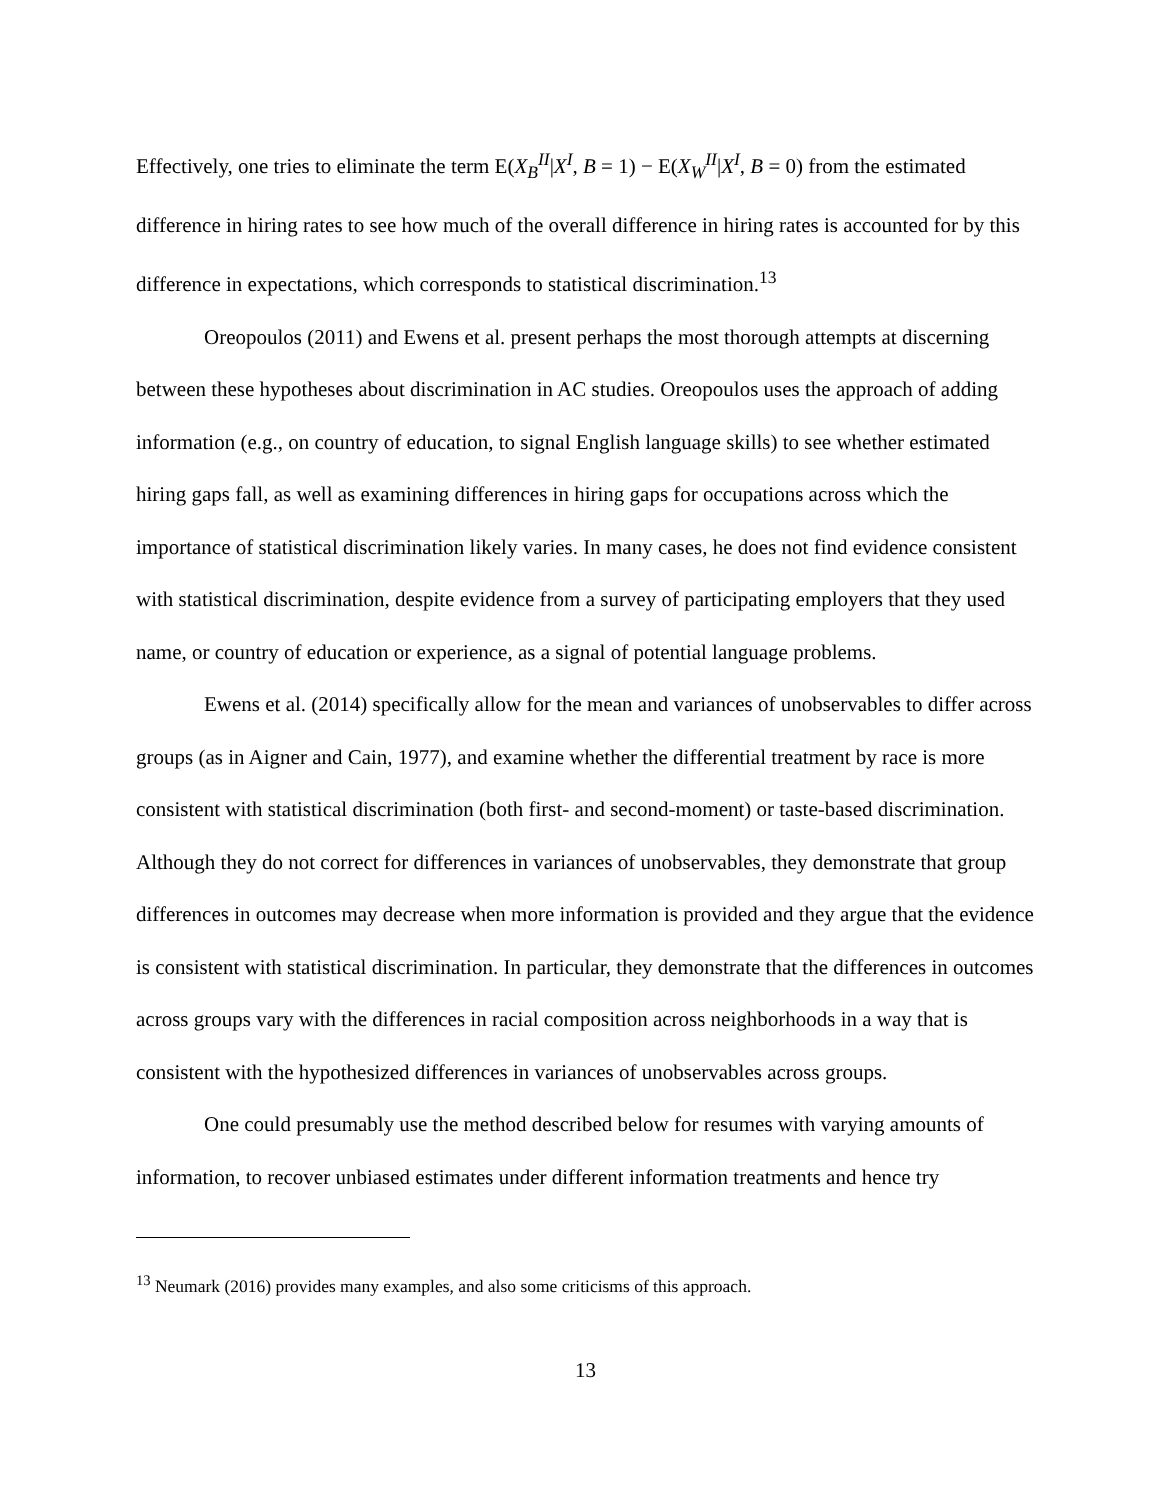Effectively, one tries to eliminate the term E(X<sub>B</sub><sup>II</sup>|X<sup>I</sup>, B = 1) − E(X<sub>W</sub><sup>II</sup>|X<sup>I</sup>, B = 0) from the estimated difference in hiring rates to see how much of the overall difference in hiring rates is accounted for by this difference in expectations, which corresponds to statistical discrimination.<sup>13</sup>
Oreopoulos (2011) and Ewens et al. present perhaps the most thorough attempts at discerning between these hypotheses about discrimination in AC studies. Oreopoulos uses the approach of adding information (e.g., on country of education, to signal English language skills) to see whether estimated hiring gaps fall, as well as examining differences in hiring gaps for occupations across which the importance of statistical discrimination likely varies. In many cases, he does not find evidence consistent with statistical discrimination, despite evidence from a survey of participating employers that they used name, or country of education or experience, as a signal of potential language problems.
Ewens et al. (2014) specifically allow for the mean and variances of unobservables to differ across groups (as in Aigner and Cain, 1977), and examine whether the differential treatment by race is more consistent with statistical discrimination (both first- and second-moment) or taste-based discrimination. Although they do not correct for differences in variances of unobservables, they demonstrate that group differences in outcomes may decrease when more information is provided and they argue that the evidence is consistent with statistical discrimination. In particular, they demonstrate that the differences in outcomes across groups vary with the differences in racial composition across neighborhoods in a way that is consistent with the hypothesized differences in variances of unobservables across groups.
One could presumably use the method described below for resumes with varying amounts of information, to recover unbiased estimates under different information treatments and hence try
<sup>13</sup> Neumark (2016) provides many examples, and also some criticisms of this approach.
13